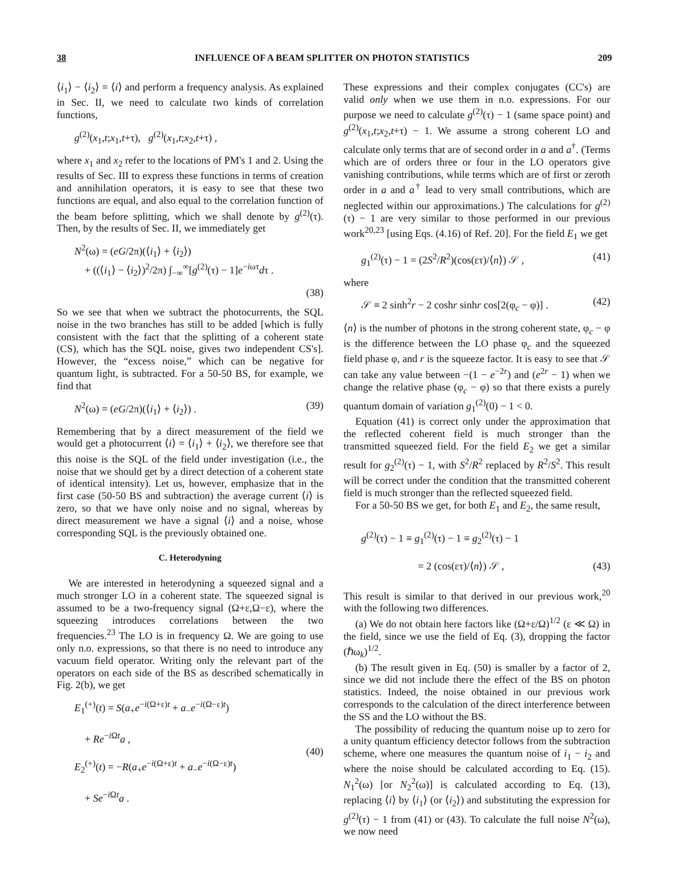38 INFLUENCE OF A BEAM SPLITTER ON PHOTON STATISTICS 209
⟨i<sub>1</sub>⟩ − ⟨i<sub>2</sub>⟩ = ⟨i⟩ and perform a frequency analysis. As explained in Sec. II, we need to calculate two kinds of correlation functions,
g<sup>(2)</sup>(x<sub>1</sub>,t;x<sub>1</sub>,t+τ), g<sup>(2)</sup>(x<sub>1</sub>,t;x<sub>2</sub>,t+τ) ,
where x<sub>1</sub> and x<sub>2</sub> refer to the locations of PM's 1 and 2. Using the results of Sec. III to express these functions in terms of creation and annihilation operators, it is easy to see that these two functions are equal, and also equal to the correlation function of the beam before splitting, which we shall denote by g<sup>(2)</sup>(τ). Then, by the results of Sec. II, we immediately get
N<sup>2</sup>(ω) = (eG/2π)(⟨i<sub>1</sub>⟩ + ⟨i<sub>2</sub>⟩)
+ ((⟨i<sub>1</sub>⟩ − ⟨i<sub>2</sub>⟩)<sup>2</sup>/2π) ∫<sub>−∞</sub><sup>∞</sup>[g<sup>(2)</sup>(τ) − 1]e<sup>−iωτ</sup>dτ .
(38)
So we see that when we subtract the photocurrents, the SQL noise in the two branches has still to be added [which is fully consistent with the fact that the splitting of a coherent state (CS), which has the SQL noise, gives two independent CS's]. However, the “excess noise,” which can be negative for quantum light, is subtracted. For a 50-50 BS, for example, we find that
N<sup>2</sup>(ω) = (eG/2π)(⟨i<sub>1</sub>⟩ + ⟨i<sub>2</sub>⟩) . (39)
Remembering that by a direct measurement of the field we would get a photocurrent ⟨i⟩ = ⟨i<sub>1</sub>⟩ + ⟨i<sub>2</sub>⟩, we therefore see that this noise is the SQL of the field under investigation (i.e., the noise that we should get by a direct detection of a coherent state of identical intensity). Let us, however, emphasize that in the first case (50-50 BS and subtraction) the average current ⟨i⟩ is zero, so that we have only noise and no signal, whereas by direct measurement we have a signal ⟨i⟩ and a noise, whose corresponding SQL is the previously obtained one.
C. Heterodyning
We are interested in heterodyning a squeezed signal and a much stronger LO in a coherent state. The squeezed signal is assumed to be a two-frequency signal (Ω+ε,Ω−ε), where the squeezing introduces correlations between the two frequencies.<sup>23</sup> The LO is in frequency Ω. We are going to use only n.o. expressions, so that there is no need to introduce any vacuum field operator. Writing only the relevant part of the operators on each side of the BS as described schematically in Fig. 2(b), we get
E<sub>1</sub><sup>(+)</sup>(t) = S(a<sub>+</sub>e<sup>−i(Ω+ε)t</sup> + a<sub>−</sub>e<sup>−i(Ω−ε)t</sup>)
+ Re<sup>−i Ωt</sup>a ,
E<sub>2</sub><sup>(+)</sup>(t) = −R(a<sub>+</sub>e<sup>−i(Ω+ε)t</sup> + a<sub>−</sub>e<sup>−i(Ω−ε)t</sup>)
+ Se<sup>−i Ωt</sup>a . (40)
These expressions and their complex conjugates (CC's) are valid only when we use them in n.o. expressions. For our purpose we need to calculate g<sup>(2)</sup>(τ) − 1 (same space point) and g<sup>(2)</sup>(x<sub>1</sub>,t;x<sub>2</sub>,t+τ) − 1. We assume a strong coherent LO and calculate only terms that are of second order in a and a<sup>†</sup>. (Terms which are of orders three or four in the LO operators give vanishing contributions, while terms which are of first or zeroth order in a and a<sup>†</sup> lead to very small contributions, which are neglected within our approximations.) The calculations for g<sup>(2)</sup>(τ) − 1 are very similar to those performed in our previous work<sup>20,23</sup> [using Eqs. (4.16) of Ref. 20]. For the field E<sub>1</sub> we get
g<sub>1</sub><sup>(2)</sup>(τ) − 1 = (2S<sup>2</sup>/R<sup>2</sup>)(cos(ετ)/⟨n⟩) 𝒮 , (41)
where
𝒮 ≡ 2 sinh<sup>2</sup>r − 2 coshr sinhr cos[2(φ<sub>c</sub> − φ)] . (42)
⟨n⟩ is the number of photons in the strong coherent state, φ<sub>c</sub> − φ is the difference between the LO phase φ<sub>c</sub> and the squeezed field phase φ, and r is the squeeze factor. It is easy to see that 𝒮 can take any value between −(1 − e<sup>−2r</sup>) and (e<sup>2r</sup> − 1) when we change the relative phase (φ<sub>c</sub> − φ) so that there exists a purely quantum domain of variation g<sub>1</sub><sup>(2)</sup>(0) − 1 < 0.
Equation (41) is correct only under the approximation that the reflected coherent field is much stronger than the transmitted squeezed field. For the field E<sub>2</sub> we get a similar result for g<sub>2</sub><sup>(2)</sup>(τ) − 1, with S<sup>2</sup>/R<sup>2</sup> replaced by R<sup>2</sup>/S<sup>2</sup>. This result will be correct under the condition that the transmitted coherent field is much stronger than the reflected squeezed field.
For a 50-50 BS we get, for both E<sub>1</sub> and E<sub>2</sub>, the same result,
g<sup>(2)</sup>(τ) − 1 ≡ g<sub>1</sub><sup>(2)</sup>(τ) − 1 ≡ g<sub>2</sub><sup>(2)</sup>(τ) − 1
= 2 (cos(ετ)/⟨n⟩) 𝒮 , (43)
This result is similar to that derived in our previous work,<sup>20</sup> with the following two differences.
(a) We do not obtain here factors like (Ω+ε/Ω)<sup>1/2</sup> (ε ≪ Ω) in the field, since we use the field of Eq. (3), dropping the factor (ℏω<sub>k</sub>)<sup>1/2</sup>.
(b) The result given in Eq. (50) is smaller by a factor of 2, since we did not include there the effect of the BS on photon statistics. Indeed, the noise obtained in our previous work corresponds to the calculation of the direct interference between the SS and the LO without the BS.
The possibility of reducing the quantum noise up to zero for a unity quantum efficiency detector follows from the subtraction scheme, where one measures the quantum noise of i<sub>1</sub> − i<sub>2</sub> and where the noise should be calculated according to Eq. (15). N<sub>1</sub><sup>2</sup>(ω) [or N<sub>2</sub><sup>2</sup>(ω)] is calculated according to Eq. (13), replacing ⟨i⟩ by ⟨i<sub>1</sub>⟩ (or ⟨i<sub>2</sub>⟩) and substituting the expression for g<sup>(2)</sup>(τ) − 1 from (41) or (43). To calculate the full noise N<sup>2</sup>(ω), we now need